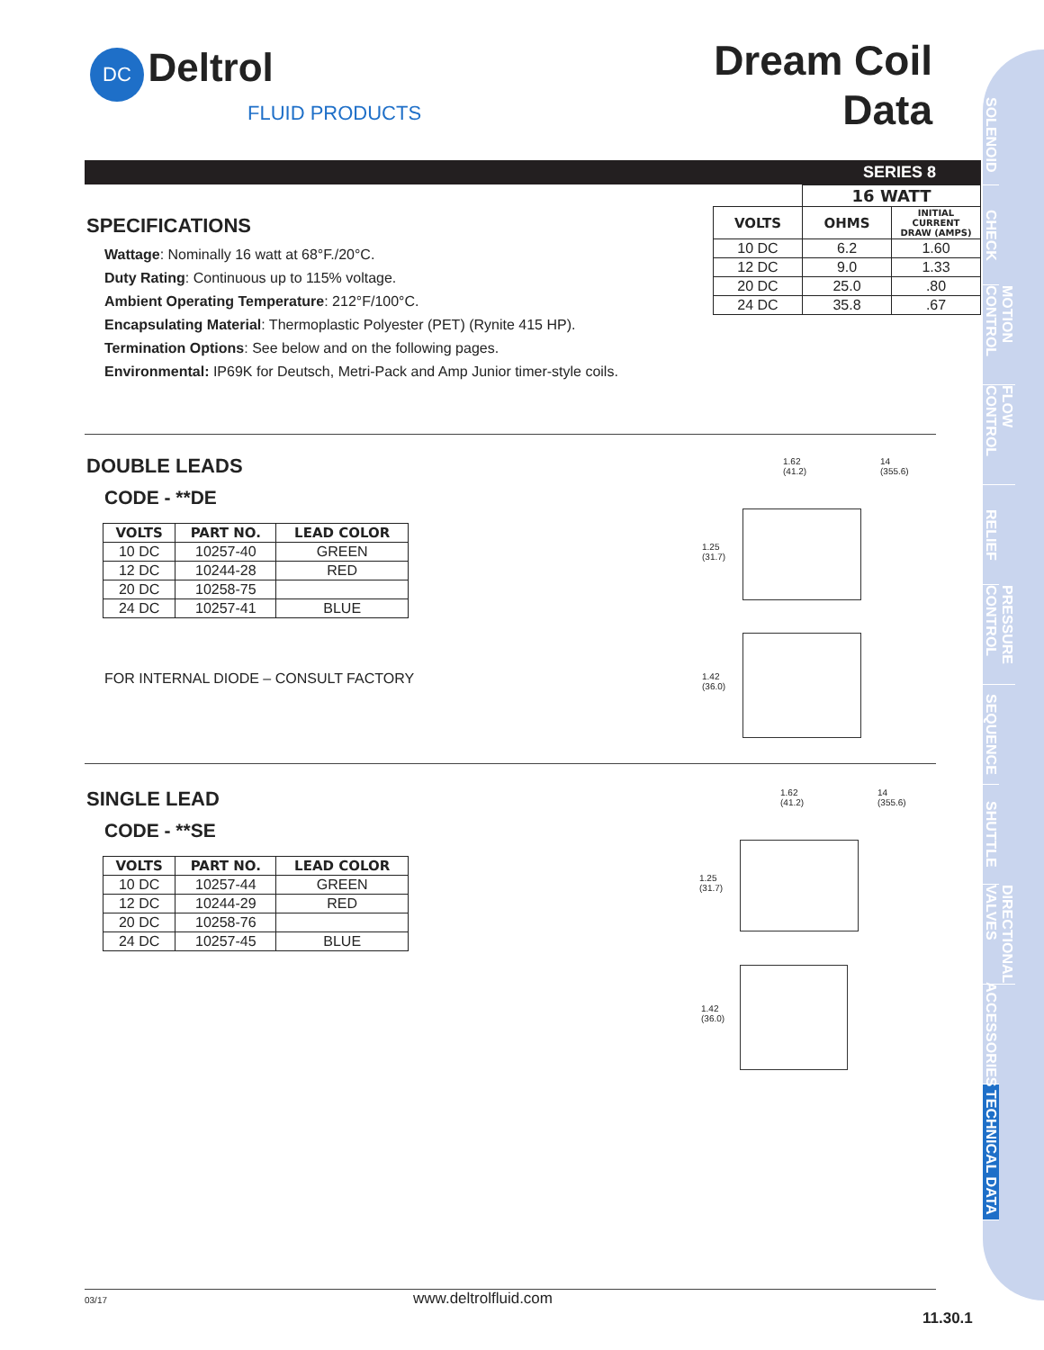DC Deltrol
FLUID PRODUCTS
Dream Coil
Data
SERIES 8
| | 16 WATT | |
| VOLTS | OHMS | INITIAL CURRENT DRAW (AMPS) |
| 10 DC | 6.2 | 1.60 |
| 12 DC | 9.0 | 1.33 |
| 20 DC | 25.0 | .80 |
| 24 DC | 35.8 | .67 |
SPECIFICATIONS
Wattage: Nominally 16 watt at 68°F./20°C.
Duty Rating: Continuous up to 115% voltage.
Ambient Operating Temperature: 212°F/100°C.
Encapsulating Material: Thermoplastic Polyester (PET) (Rynite 415 HP).
Termination Options: See below and on the following pages.
Environmental: IP69K for Deutsch, Metri-Pack and Amp Junior timer-style coils.
DOUBLE LEADS
CODE - **DE
| VOLTS | PART NO. | LEAD COLOR |
| --- | --- | --- |
| 10 DC | 10257-40 | GREEN |
| 12 DC | 10244-28 | RED |
| 20 DC | 10258-75 | |
| 24 DC | 10257-41 | BLUE |
FOR INTERNAL DIODE – CONSULT FACTORY
1.62
(41.2)
14
(355.6)
1.25
(31.7)
1.42
(36.0)
SINGLE LEAD
CODE - **SE
| VOLTS | PART NO. | LEAD COLOR |
| --- | --- | --- |
| 10 DC | 10257-44 | GREEN |
| 12 DC | 10244-29 | RED |
| 20 DC | 10258-76 | |
| 24 DC | 10257-45 | BLUE |
1.62
(41.2)
14
(355.6)
1.25
(31.7)
1.42
(36.0)
SOLENOID
CHECK
MOTION CONTROL
FLOW CONTROL
RELIEF
PRESSURE CONTROL
SEQUENCE
SHUTTLE
DIRECTIONAL VALVES
ACCESSORIES
TECHNICAL DATA
03/17 www.deltrolfluid.com
11.30.1